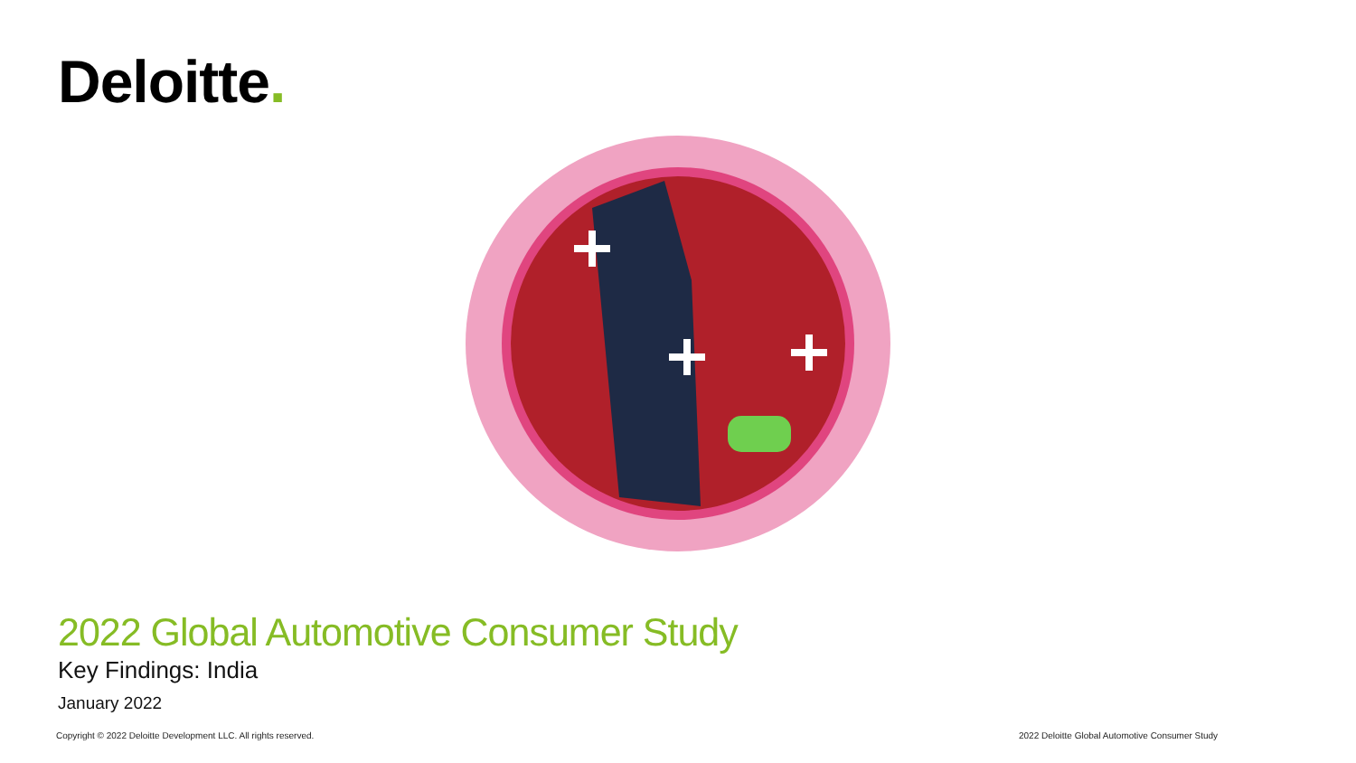Deloitte.
2022 Global Automotive Consumer Study
Key Findings: India
January 2022
Copyright © 2022 Deloitte Development LLC. All rights reserved.
2022 Deloitte Global Automotive Consumer Study